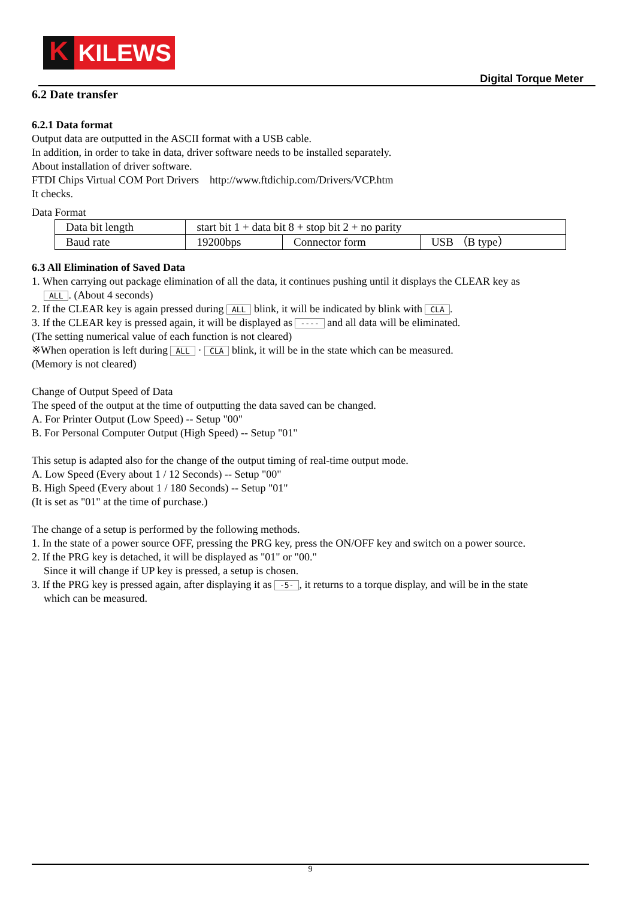K
KILEWS
Digital Torque Meter
6.2 Date transfer
6.2.1 Data format
Output data are outputted in the ASCII format with a USB cable.
In addition, in order to take in data, driver software needs to be installed separately.
About installation of driver software.
FTDI Chips Virtual COM Port Drivers http://www.ftdichip.com/Drivers/VCP.htm
It checks.
Data Format
| Data bit length | start bit 1 + data bit 8 + stop bit 2 + no parity | | |
| Baud rate | 19200bps | Connector form | USB （B type） |
6.3 All Elimination of Saved Data
1. When carrying out package elimination of all the data, it continues pushing until it displays the CLEAR key as
ALL. (About 4 seconds)
2. If the CLEAR key is again pressed during ALL blink, it will be indicated by blink with CLA.
3. If the CLEAR key is pressed again, it will be displayed as ---- and all data will be eliminated.
(The setting numerical value of each function is not cleared)
※When operation is left during ALL · CLA blink, it will be in the state which can be measured.
(Memory is not cleared)
Change of Output Speed of Data
The speed of the output at the time of outputting the data saved can be changed.
A. For Printer Output (Low Speed) -- Setup "00"
B. For Personal Computer Output (High Speed) -- Setup "01"
This setup is adapted also for the change of the output timing of real-time output mode.
A. Low Speed (Every about 1 / 12 Seconds) -- Setup "00"
B. High Speed (Every about 1 / 180 Seconds) -- Setup "01"
(It is set as "01" at the time of purchase.)
The change of a setup is performed by the following methods.
1. In the state of a power source OFF, pressing the PRG key, press the ON/OFF key and switch on a power source.
2. If the PRG key is detached, it will be displayed as "01" or "00."
Since it will change if UP key is pressed, a setup is chosen.
3. If the PRG key is pressed again, after displaying it as -5-, it returns to a torque display, and will be in the state
which can be measured.
9